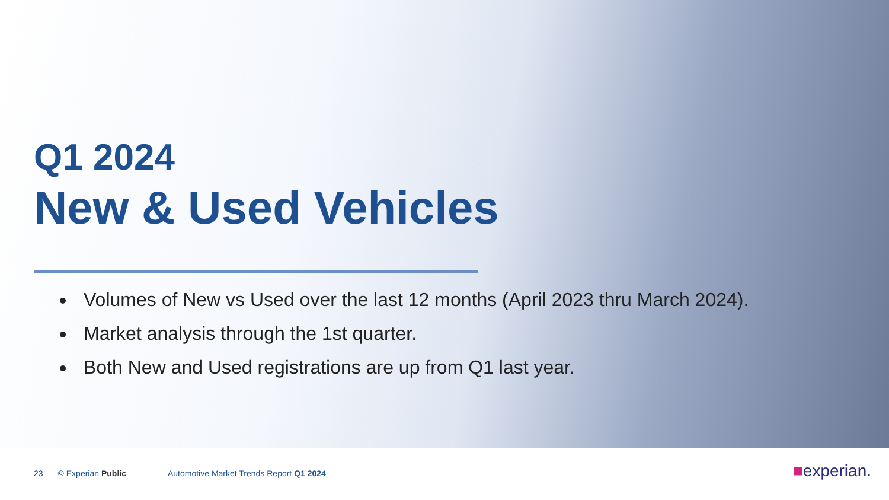Q1 2024
New & Used Vehicles
Volumes of New vs Used over the last 12 months (April 2023 thru March 2024).
Market analysis through the 1st quarter.
Both New and Used registrations are up from Q1 last year.
23 © Experian Public Automotive Market Trends Report Q1 2024 ■experian.